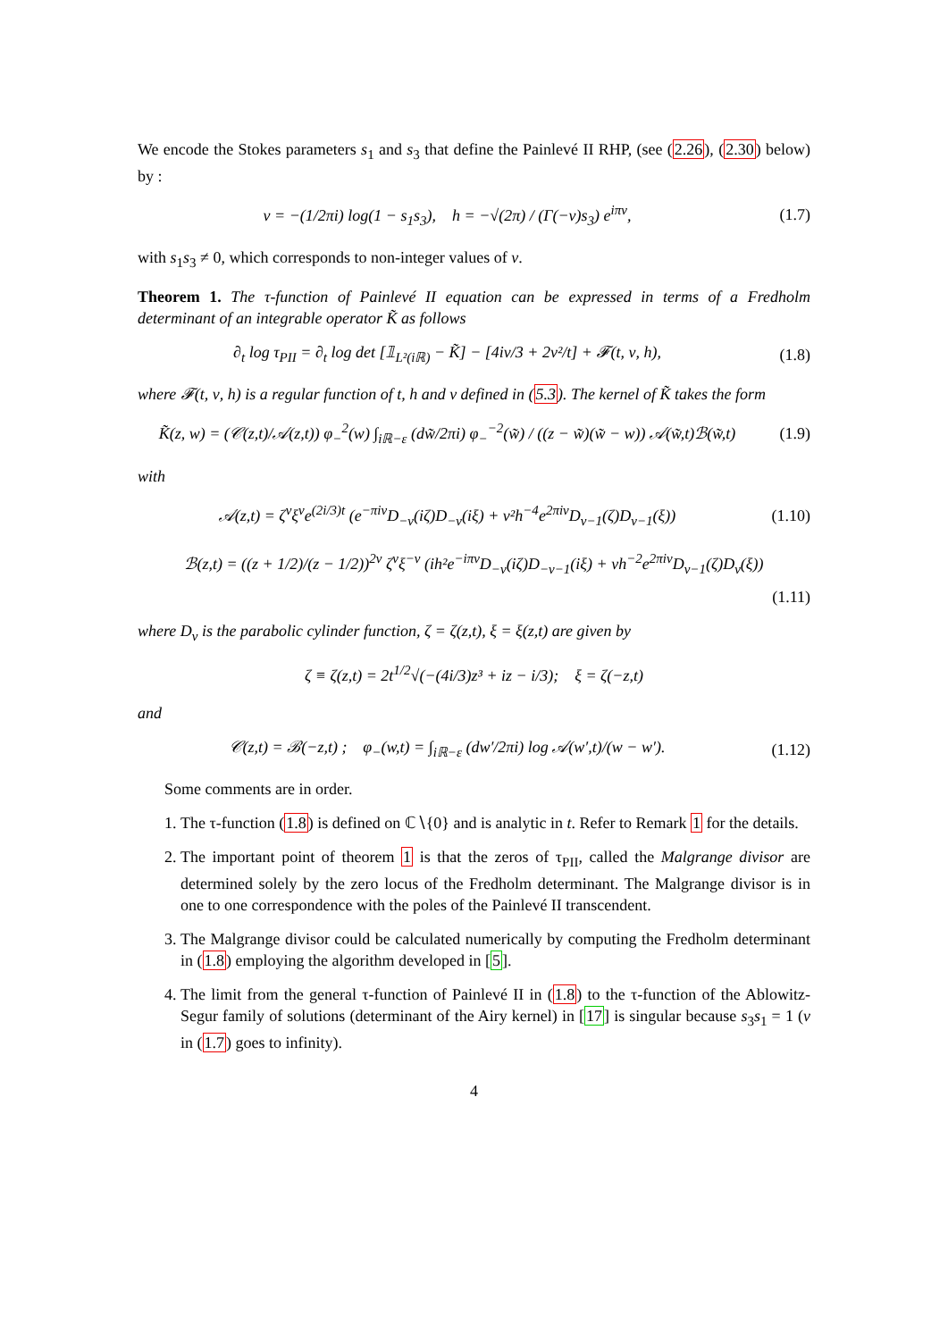We encode the Stokes parameters s<sub>1</sub> and s<sub>3</sub> that define the Painlevé II RHP, (see (2.26), (2.30) below) by :
ν = −(1/2πi) log(1 − s<sub>1</sub>s<sub>3</sub>), h = −√(2π) / (Γ(−ν)s<sub>3</sub>) e<sup>iπν</sup>,
(1.7)
with s<sub>1</sub>s<sub>3</sub> ≠ 0, which corresponds to non-integer values of ν.
Theorem 1. The τ-function of Painlevé II equation can be expressed in terms of a Fredholm determinant of an integrable operator K̃ as follows
∂<sub>t</sub> log τ<sub>PII</sub> = ∂<sub>t</sub> log det [𝟙<sub>L²(iℝ)</sub> − K̃] − [4iν/3 + 2ν²/t] + 𝓕(t, ν, h),
(1.8)
where 𝓕(t, ν, h) is a regular function of t, h and ν defined in (5.3). The kernel of K̃ takes the form
K̃(z, w) = (𝒞(z,t)/𝒜(z,t)) φ<sub>−</sub><sup>2</sup>(w) ∫<sub>iℝ−ε</sub> (dw̃/2πi) φ<sub>−</sub><sup>−2</sup>(w̃) / ((z − w̃)(w̃ − w)) 𝒜(w̃,t)ℬ(w̃,t)
(1.9)
with
𝒜(z,t) = ζ<sup>ν</sup>ξ<sup>ν</sup>e<sup>(2i/3)t</sup> (e<sup>−πiν</sup>D<sub>−ν</sub>(iζ)D<sub>−ν</sub>(iξ) + ν²h<sup>−4</sup>e<sup>2πiν</sup>D<sub>ν−1</sub>(ζ)D<sub>ν−1</sub>(ξ))
(1.10)
ℬ(z,t) = ((z + 1/2)/(z − 1/2))<sup>2ν</sup> ζ<sup>ν</sup>ξ<sup>−ν</sup> (ih²e<sup>−iπν</sup>D<sub>−ν</sub>(iζ)D<sub>−ν−1</sub>(iξ) + νh<sup>−2</sup>e<sup>2πiν</sup>D<sub>ν−1</sub>(ζ)D<sub>ν</sub>(ξ))
(1.11)
where D<sub>ν</sub> is the parabolic cylinder function, ζ = ζ(z,t), ξ = ξ(z,t) are given by
ζ ≡ ζ(z,t) = 2t<sup>1/2</sup>√(−(4i/3)z³ + iz − i/3); ξ = ζ(−z,t)
and
𝒞(z,t) = ℬ(−z,t) ; φ<sub>−</sub>(w,t) = ∫<sub>iℝ−ε</sub> (dw′/2πi) log 𝒜(w′,t)/(w − w′).
(1.12)
Some comments are in order.
1. The τ-function (1.8) is defined on ℂ∖{0} and is analytic in t. Refer to Remark 1 for the details.
2. The important point of theorem 1 is that the zeros of τ<sub>PII</sub>, called the Malgrange divisor are determined solely by the zero locus of the Fredholm determinant. The Malgrange divisor is in one to one correspondence with the poles of the Painlevé II transcendent.
3. The Malgrange divisor could be calculated numerically by computing the Fredholm determinant in (1.8) employing the algorithm developed in [5].
4. The limit from the general τ-function of Painlevé II in (1.8) to the τ-function of the Ablowitz-Segur family of solutions (determinant of the Airy kernel) in [17] is singular because s<sub>3</sub>s<sub>1</sub> = 1 (ν in (1.7) goes to infinity).
4